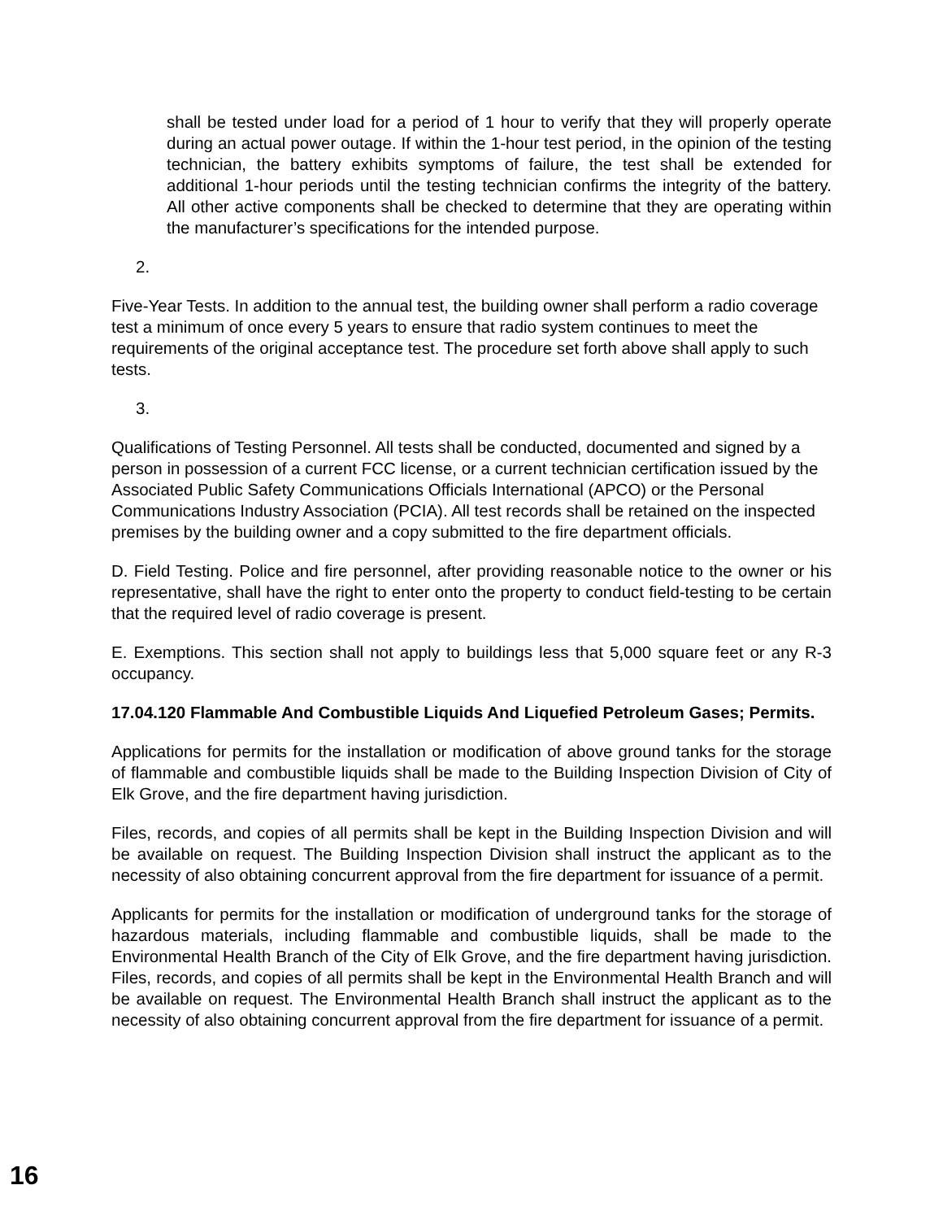shall be tested under load for a period of 1 hour to verify that they will properly operate during an actual power outage. If within the 1-hour test period, in the opinion of the testing technician, the battery exhibits symptoms of failure, the test shall be extended for additional 1-hour periods until the testing technician confirms the integrity of the battery. All other active components shall be checked to determine that they are operating within the manufacturer’s specifications for the intended purpose.
2.
Five-Year Tests. In addition to the annual test, the building owner shall perform a radio coverage test a minimum of once every 5 years to ensure that radio system continues to meet the requirements of the original acceptance test. The procedure set forth above shall apply to such tests.
3.
Qualifications of Testing Personnel. All tests shall be conducted, documented and signed by a person in possession of a current FCC license, or a current technician certification issued by the Associated Public Safety Communications Officials International (APCO) or the Personal Communications Industry Association (PCIA). All test records shall be retained on the inspected premises by the building owner and a copy submitted to the fire department officials.
D. Field Testing. Police and fire personnel, after providing reasonable notice to the owner or his representative, shall have the right to enter onto the property to conduct field-testing to be certain that the required level of radio coverage is present.
E. Exemptions. This section shall not apply to buildings less that 5,000 square feet or any R-3 occupancy.
17.04.120 Flammable And Combustible Liquids And Liquefied Petroleum Gases; Permits.
Applications for permits for the installation or modification of above ground tanks for the storage of flammable and combustible liquids shall be made to the Building Inspection Division of City of Elk Grove, and the fire department having jurisdiction.
Files, records, and copies of all permits shall be kept in the Building Inspection Division and will be available on request. The Building Inspection Division shall instruct the applicant as to the necessity of also obtaining concurrent approval from the fire department for issuance of a permit.
Applicants for permits for the installation or modification of underground tanks for the storage of hazardous materials, including flammable and combustible liquids, shall be made to the Environmental Health Branch of the City of Elk Grove, and the fire department having jurisdiction. Files, records, and copies of all permits shall be kept in the Environmental Health Branch and will be available on request. The Environmental Health Branch shall instruct the applicant as to the necessity of also obtaining concurrent approval from the fire department for issuance of a permit.
16